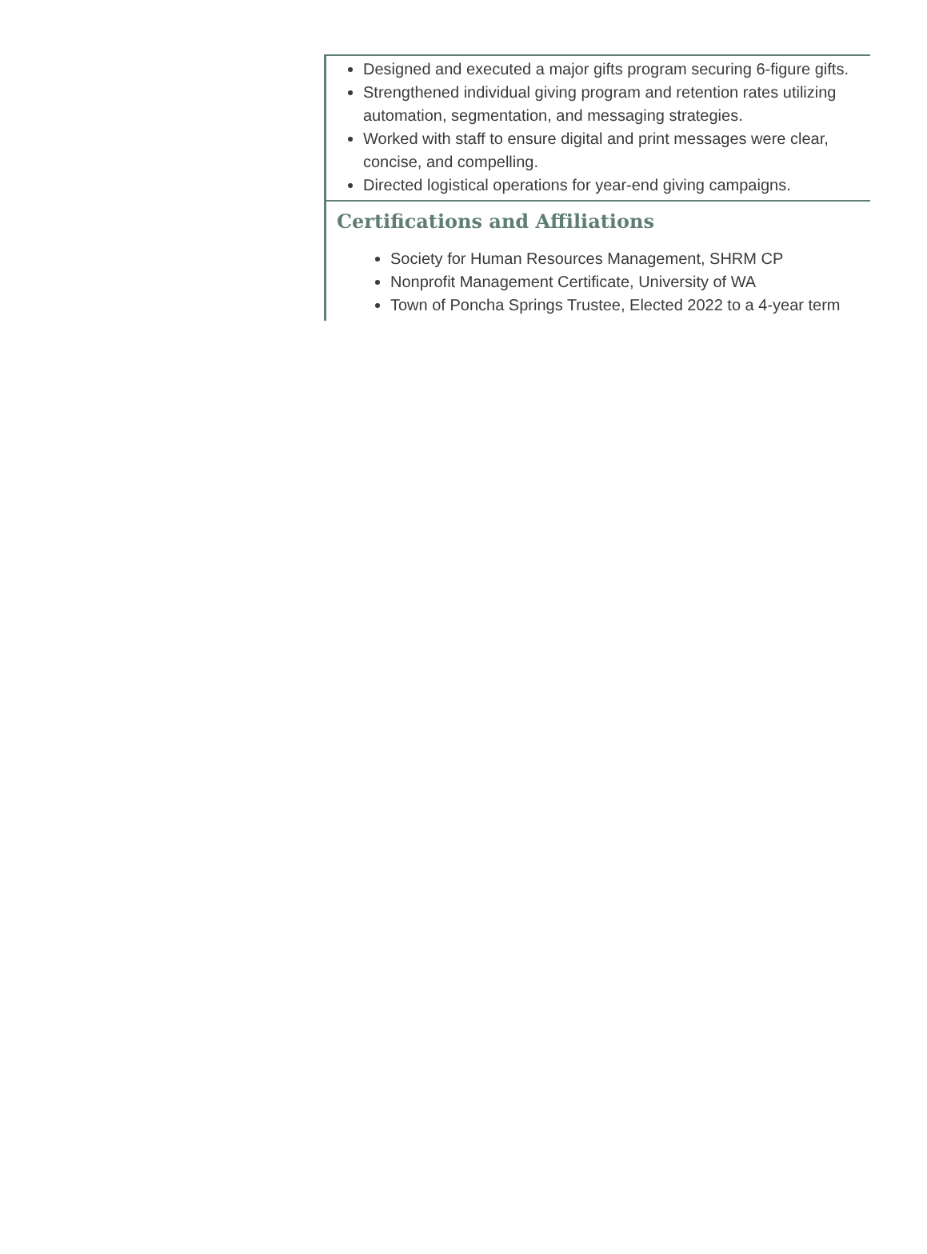Designed and executed a major gifts program securing 6-figure gifts.
Strengthened individual giving program and retention rates utilizing automation, segmentation, and messaging strategies.
Worked with staff to ensure digital and print messages were clear, concise, and compelling.
Directed logistical operations for year-end giving campaigns.
Certifications and Affiliations
Society for Human Resources Management, SHRM CP
Nonprofit Management Certificate, University of WA
Town of Poncha Springs Trustee, Elected 2022 to a 4-year term